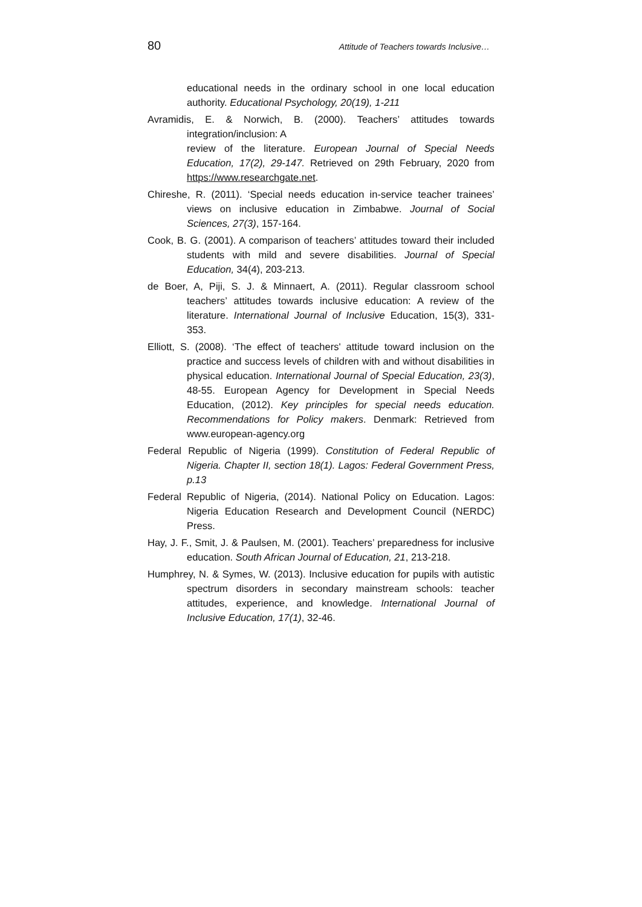80 Attitude of Teachers towards Inclusive…
educational needs in the ordinary school in one local education authority. Educational Psychology, 20(19), 1-211
Avramidis, E. & Norwich, B. (2000). Teachers’ attitudes towards integration/inclusion: A
review of the literature. European Journal of Special Needs Education, 17(2), 29-147. Retrieved on 29th February, 2020 from https://www.researchgate.net.
Chireshe, R. (2011). ‘Special needs education in-service teacher trainees’ views on inclusive education in Zimbabwe. Journal of Social Sciences, 27(3), 157-164.
Cook, B. G. (2001). A comparison of teachers’ attitudes toward their included students with mild and severe disabilities. Journal of Special Education, 34(4), 203-213.
de Boer, A, Piji, S. J. & Minnaert, A. (2011). Regular classroom school teachers’ attitudes towards inclusive education: A review of the literature. International Journal of Inclusive Education, 15(3), 331-353.
Elliott, S. (2008). ‘The effect of teachers' attitude toward inclusion on the practice and success levels of children with and without disabilities in physical education. International Journal of Special Education, 23(3), 48-55. European Agency for Development in Special Needs Education, (2012). Key principles for special needs education. Recommendations for Policy makers. Denmark: Retrieved from www.european-agency.org
Federal Republic of Nigeria (1999). Constitution of Federal Republic of Nigeria. Chapter II, section 18(1). Lagos: Federal Government Press, p.13
Federal Republic of Nigeria, (2014). National Policy on Education. Lagos: Nigeria Education Research and Development Council (NERDC) Press.
Hay, J. F., Smit, J. & Paulsen, M. (2001). Teachers’ preparedness for inclusive education. South African Journal of Education, 21, 213-218.
Humphrey, N. & Symes, W. (2013). Inclusive education for pupils with autistic spectrum disorders in secondary mainstream schools: teacher attitudes, experience, and knowledge. International Journal of Inclusive Education, 17(1), 32-46.